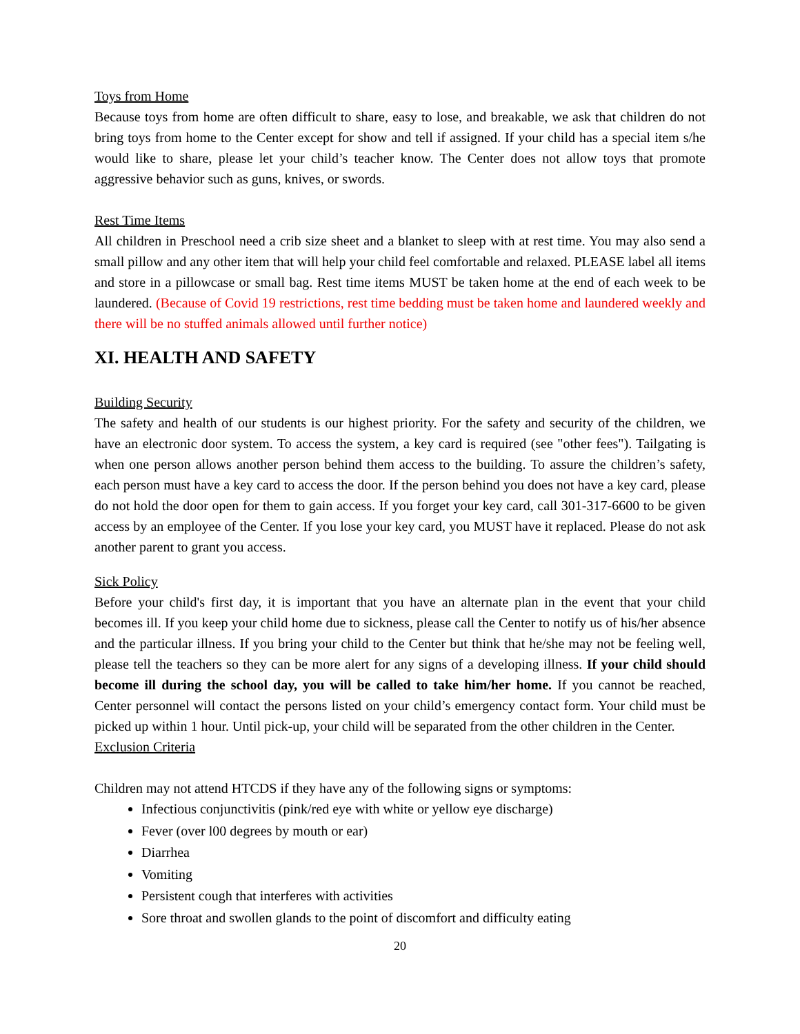Toys from Home
Because toys from home are often difficult to share, easy to lose, and breakable, we ask that children do not bring toys from home to the Center except for show and tell if assigned. If your child has a special item s/he would like to share, please let your child’s teacher know. The Center does not allow toys that promote aggressive behavior such as guns, knives, or swords.
Rest Time Items
All children in Preschool need a crib size sheet and a blanket to sleep with at rest time. You may also send a small pillow and any other item that will help your child feel comfortable and relaxed. PLEASE label all items and store in a pillowcase or small bag. Rest time items MUST be taken home at the end of each week to be laundered. (Because of Covid 19 restrictions, rest time bedding must be taken home and laundered weekly and there will be no stuffed animals allowed until further notice)
XI. HEALTH AND SAFETY
Building Security
The safety and health of our students is our highest priority. For the safety and security of the children, we have an electronic door system. To access the system, a key card is required (see "other fees"). Tailgating is when one person allows another person behind them access to the building. To assure the children’s safety, each person must have a key card to access the door. If the person behind you does not have a key card, please do not hold the door open for them to gain access. If you forget your key card, call 301-317-6600 to be given access by an employee of the Center. If you lose your key card, you MUST have it replaced. Please do not ask another parent to grant you access.
Sick Policy
Before your child's first day, it is important that you have an alternate plan in the event that your child becomes ill. If you keep your child home due to sickness, please call the Center to notify us of his/her absence and the particular illness. If you bring your child to the Center but think that he/she may not be feeling well, please tell the teachers so they can be more alert for any signs of a developing illness. If your child should become ill during the school day, you will be called to take him/her home. If you cannot be reached, Center personnel will contact the persons listed on your child’s emergency contact form. Your child must be picked up within 1 hour. Until pick-up, your child will be separated from the other children in the Center.
Exclusion Criteria
Children may not attend HTCDS if they have any of the following signs or symptoms:
Infectious conjunctivitis (pink/red eye with white or yellow eye discharge)
Fever (over l00 degrees by mouth or ear)
Diarrhea
Vomiting
Persistent cough that interferes with activities
Sore throat and swollen glands to the point of discomfort and difficulty eating
20